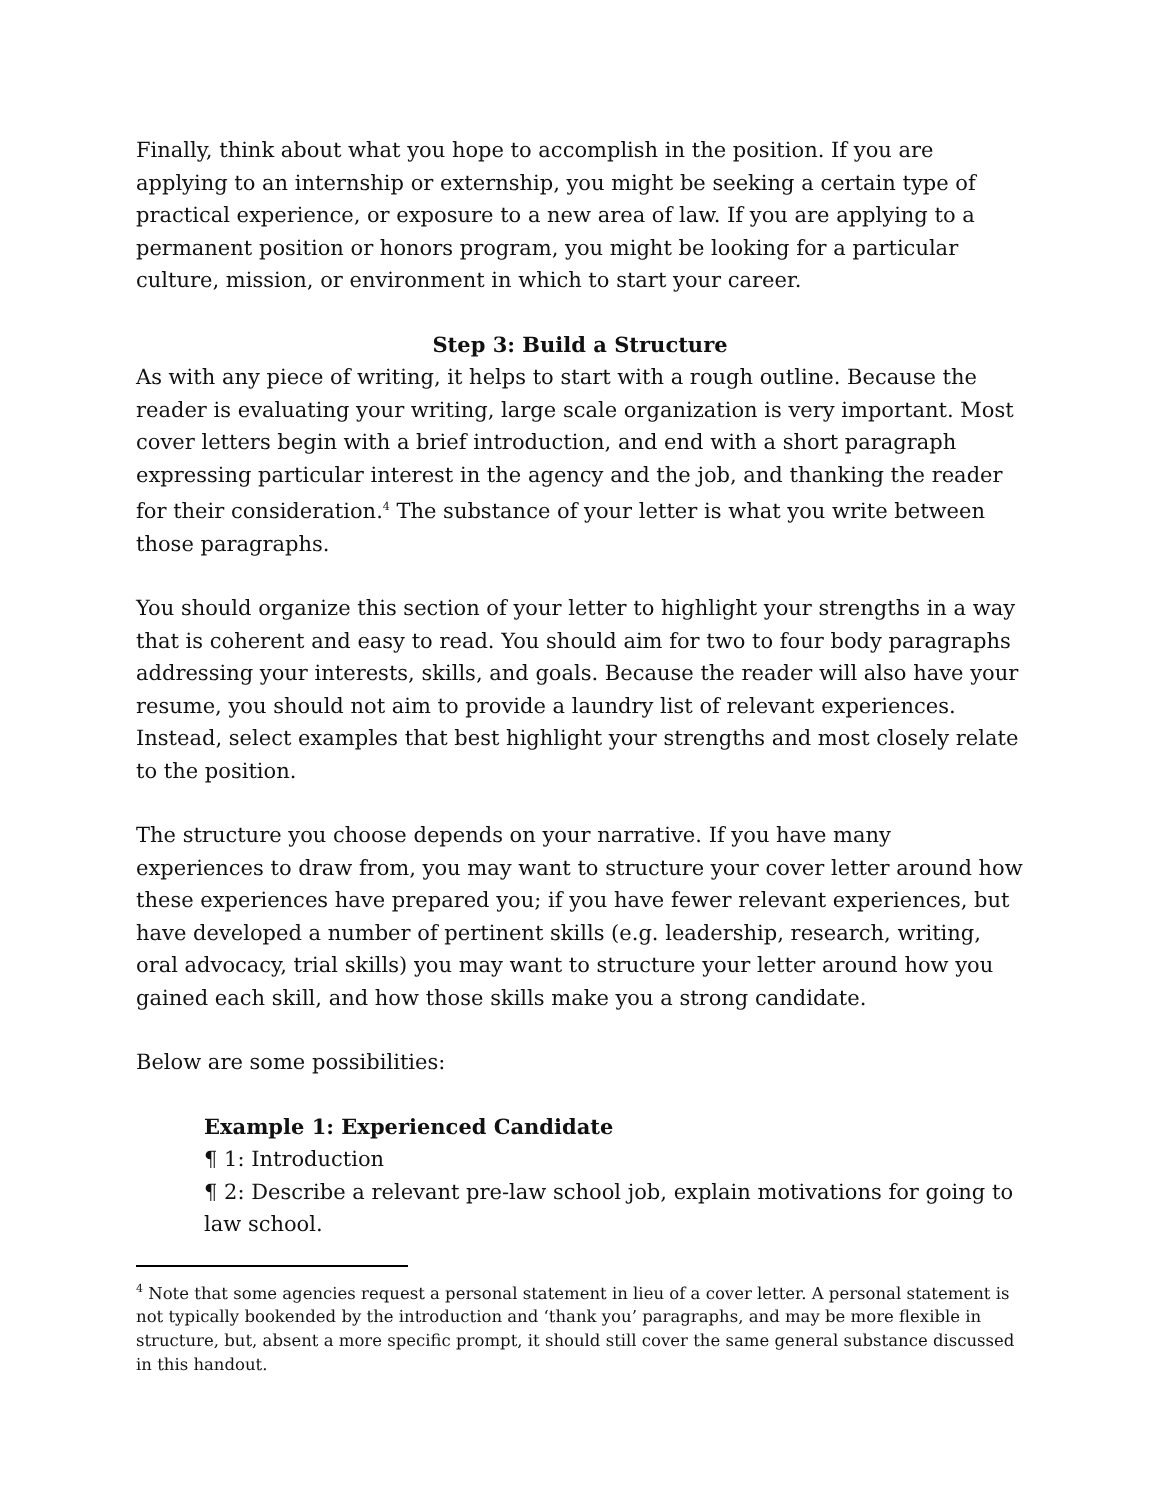Finally, think about what you hope to accomplish in the position. If you are applying to an internship or externship, you might be seeking a certain type of practical experience, or exposure to a new area of law. If you are applying to a permanent position or honors program, you might be looking for a particular culture, mission, or environment in which to start your career.
Step 3: Build a Structure
As with any piece of writing, it helps to start with a rough outline. Because the reader is evaluating your writing, large scale organization is very important. Most cover letters begin with a brief introduction, and end with a short paragraph expressing particular interest in the agency and the job, and thanking the reader for their consideration.<sup>4</sup> The substance of your letter is what you write between those paragraphs.
You should organize this section of your letter to highlight your strengths in a way that is coherent and easy to read. You should aim for two to four body paragraphs addressing your interests, skills, and goals. Because the reader will also have your resume, you should not aim to provide a laundry list of relevant experiences. Instead, select examples that best highlight your strengths and most closely relate to the position.
The structure you choose depends on your narrative. If you have many experiences to draw from, you may want to structure your cover letter around how these experiences have prepared you; if you have fewer relevant experiences, but have developed a number of pertinent skills (e.g. leadership, research, writing, oral advocacy, trial skills) you may want to structure your letter around how you gained each skill, and how those skills make you a strong candidate.
Below are some possibilities:
Example 1: Experienced Candidate
¶ 1: Introduction
¶ 2: Describe a relevant pre-law school job, explain motivations for going to law school.
<sup>4</sup> Note that some agencies request a personal statement in lieu of a cover letter. A personal statement is not typically bookended by the introduction and ‘thank you’ paragraphs, and may be more flexible in structure, but, absent a more specific prompt, it should still cover the same general substance discussed in this handout.